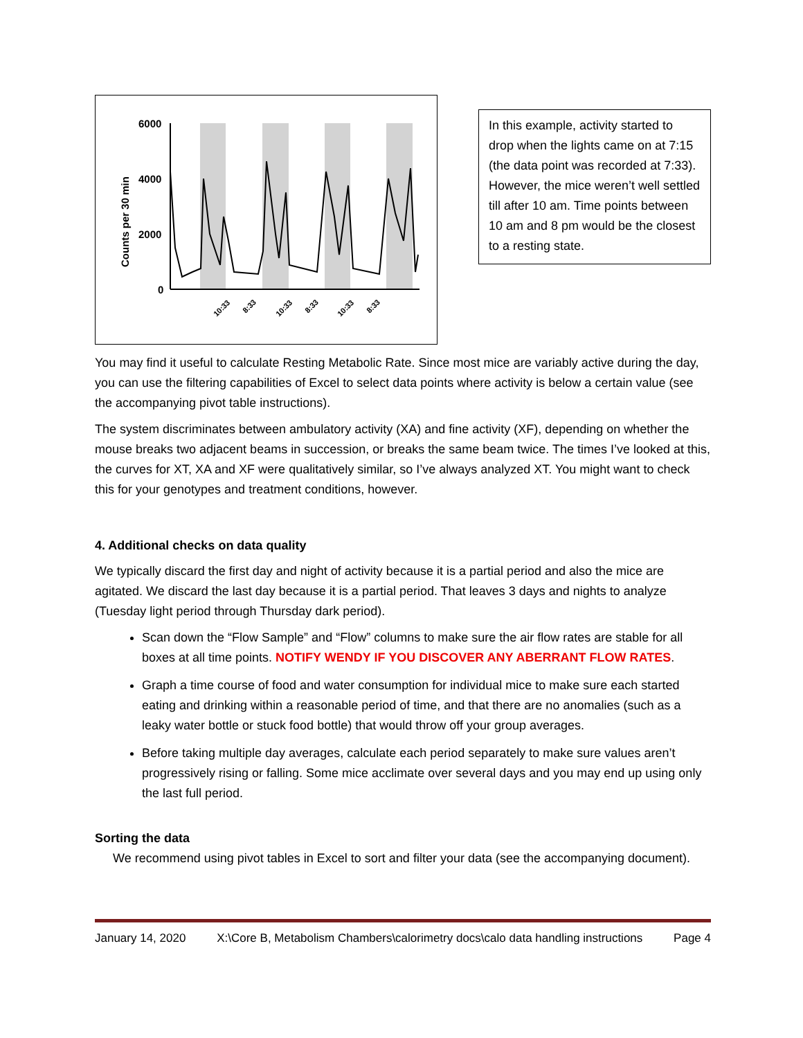6000
4000
2000
0
Counts per 30 min
10:33
8:33
10:33
8:33
10:33
8:33
In this example, activity started to drop when the lights came on at 7:15 (the data point was recorded at 7:33). However, the mice weren’t well settled till after 10 am. Time points between 10 am and 8 pm would be the closest to a resting state.
You may find it useful to calculate Resting Metabolic Rate. Since most mice are variably active during the day, you can use the filtering capabilities of Excel to select data points where activity is below a certain value (see the accompanying pivot table instructions).
The system discriminates between ambulatory activity (XA) and fine activity (XF), depending on whether the mouse breaks two adjacent beams in succession, or breaks the same beam twice. The times I’ve looked at this, the curves for XT, XA and XF were qualitatively similar, so I’ve always analyzed XT. You might want to check this for your genotypes and treatment conditions, however.
4. Additional checks on data quality
We typically discard the first day and night of activity because it is a partial period and also the mice are agitated. We discard the last day because it is a partial period. That leaves 3 days and nights to analyze (Tuesday light period through Thursday dark period).
Scan down the “Flow Sample” and “Flow” columns to make sure the air flow rates are stable for all boxes at all time points. NOTIFY WENDY IF YOU DISCOVER ANY ABERRANT FLOW RATES.
Graph a time course of food and water consumption for individual mice to make sure each started eating and drinking within a reasonable period of time, and that there are no anomalies (such as a leaky water bottle or stuck food bottle) that would throw off your group averages.
Before taking multiple day averages, calculate each period separately to make sure values aren’t progressively rising or falling. Some mice acclimate over several days and you may end up using only the last full period.
Sorting the data
We recommend using pivot tables in Excel to sort and filter your data (see the accompanying document).
January 14, 2020 X:\Core B, Metabolism Chambers\calorimetry docs\calo data handling instructions Page 4